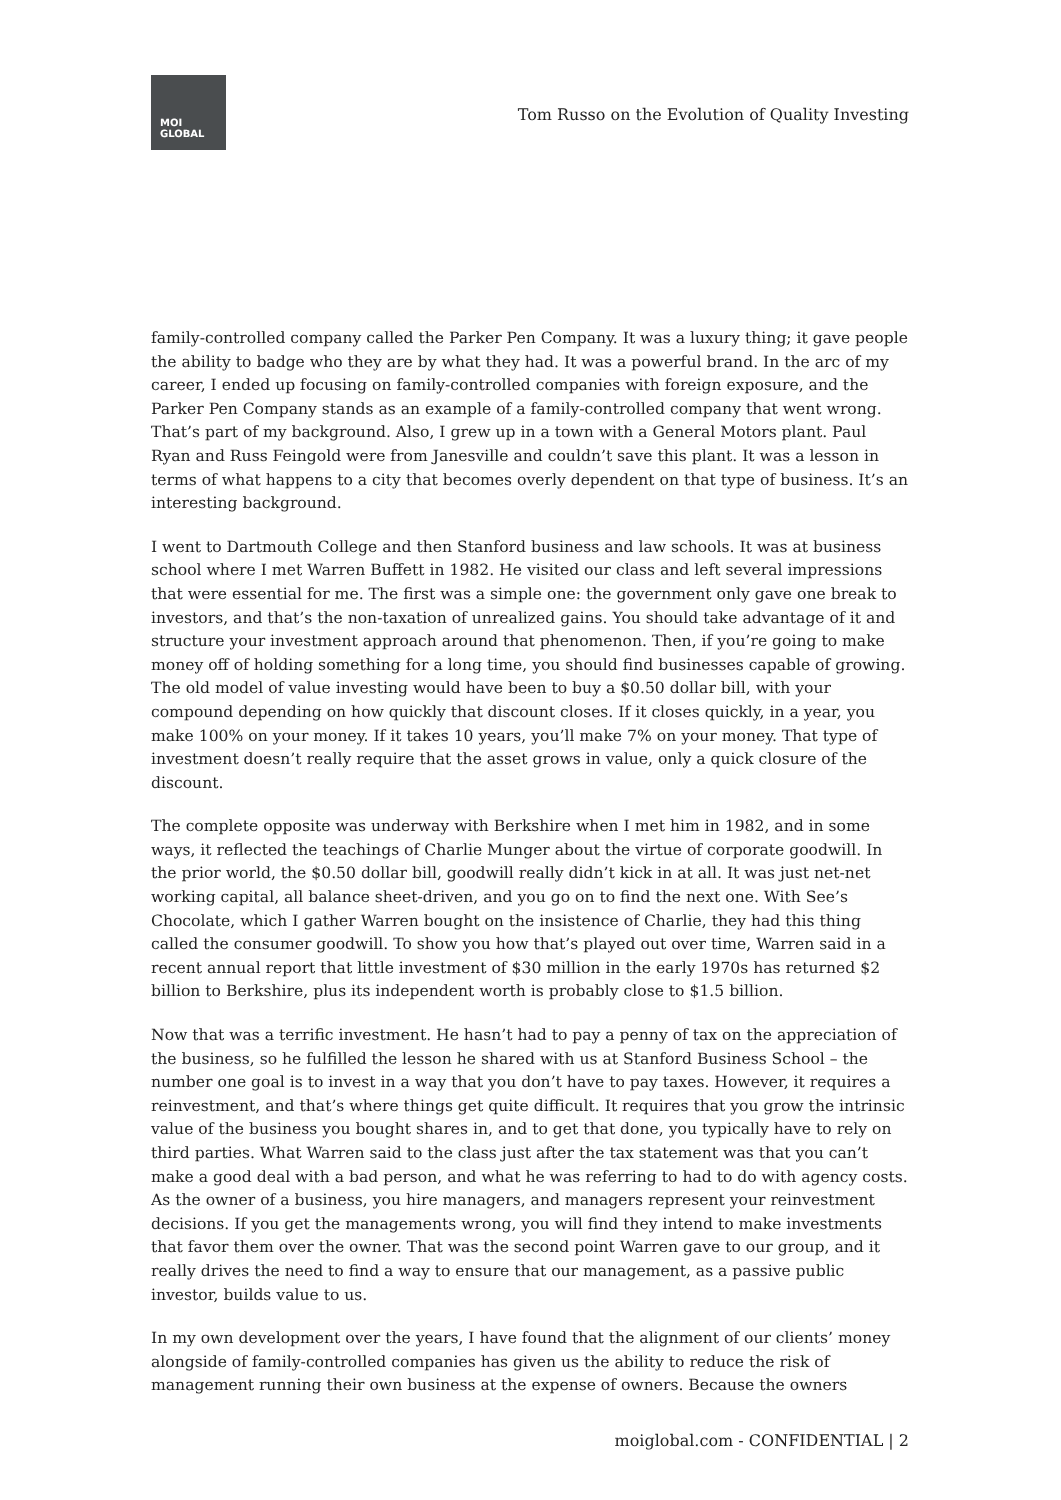MOI
GLOBAL
Tom Russo on the Evolution of Quality Investing
family-controlled company called the Parker Pen Company. It was a luxury thing; it gave people the ability to badge who they are by what they had. It was a powerful brand. In the arc of my career, I ended up focusing on family-controlled companies with foreign exposure, and the Parker Pen Company stands as an example of a family-controlled company that went wrong. That’s part of my background. Also, I grew up in a town with a General Motors plant. Paul Ryan and Russ Feingold were from Janesville and couldn’t save this plant. It was a lesson in terms of what happens to a city that becomes overly dependent on that type of business. It’s an interesting background.
I went to Dartmouth College and then Stanford business and law schools. It was at business school where I met Warren Buffett in 1982. He visited our class and left several impressions that were essential for me. The first was a simple one: the government only gave one break to investors, and that’s the non-taxation of unrealized gains. You should take advantage of it and structure your investment approach around that phenomenon. Then, if you’re going to make money off of holding something for a long time, you should find businesses capable of growing. The old model of value investing would have been to buy a $0.50 dollar bill, with your compound depending on how quickly that discount closes. If it closes quickly, in a year, you make 100% on your money. If it takes 10 years, you’ll make 7% on your money. That type of investment doesn’t really require that the asset grows in value, only a quick closure of the discount.
The complete opposite was underway with Berkshire when I met him in 1982, and in some ways, it reflected the teachings of Charlie Munger about the virtue of corporate goodwill. In the prior world, the $0.50 dollar bill, goodwill really didn’t kick in at all. It was just net-net working capital, all balance sheet-driven, and you go on to find the next one. With See’s Chocolate, which I gather Warren bought on the insistence of Charlie, they had this thing called the consumer goodwill. To show you how that’s played out over time, Warren said in a recent annual report that little investment of $30 million in the early 1970s has returned $2 billion to Berkshire, plus its independent worth is probably close to $1.5 billion.
Now that was a terrific investment. He hasn’t had to pay a penny of tax on the appreciation of the business, so he fulfilled the lesson he shared with us at Stanford Business School – the number one goal is to invest in a way that you don’t have to pay taxes. However, it requires a reinvestment, and that’s where things get quite difficult. It requires that you grow the intrinsic value of the business you bought shares in, and to get that done, you typically have to rely on third parties. What Warren said to the class just after the tax statement was that you can’t make a good deal with a bad person, and what he was referring to had to do with agency costs. As the owner of a business, you hire managers, and managers represent your reinvestment decisions. If you get the managements wrong, you will find they intend to make investments that favor them over the owner. That was the second point Warren gave to our group, and it really drives the need to find a way to ensure that our management, as a passive public investor, builds value to us.
In my own development over the years, I have found that the alignment of our clients’ money alongside of family-controlled companies has given us the ability to reduce the risk of management running their own business at the expense of owners. Because the owners
moiglobal.com - CONFIDENTIAL | 2